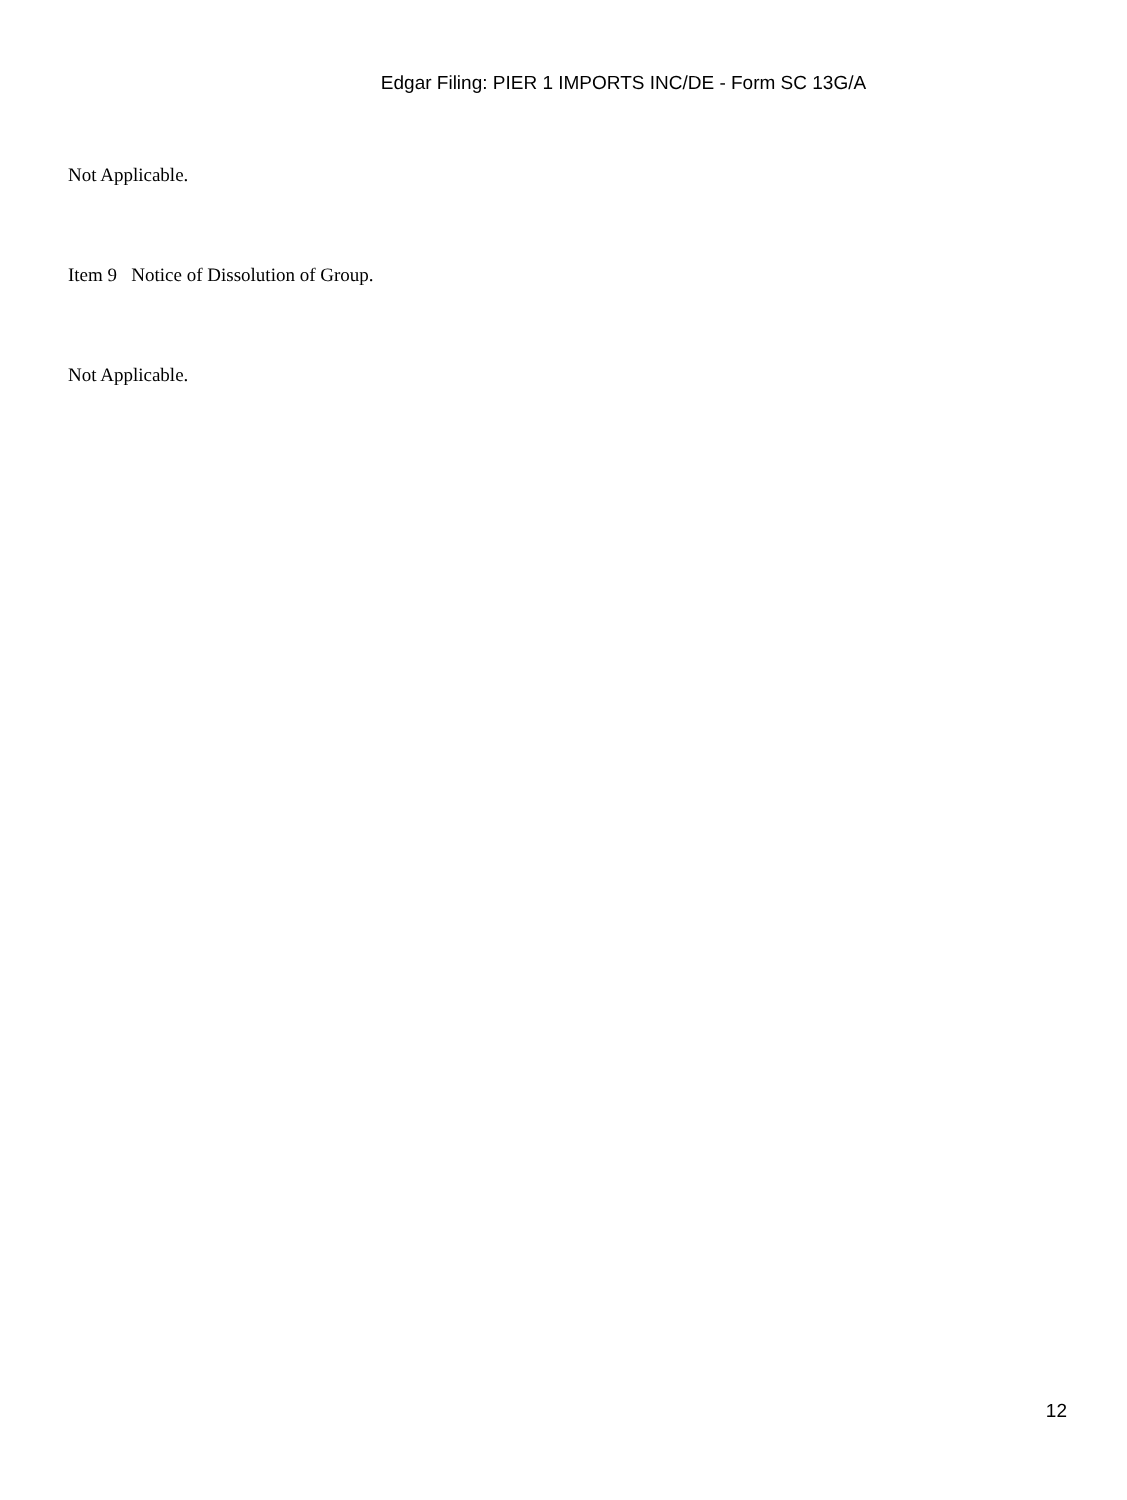Edgar Filing: PIER 1 IMPORTS INC/DE - Form SC 13G/A
Not Applicable.
Item 9 Notice of Dissolution of Group.
Not Applicable.
12